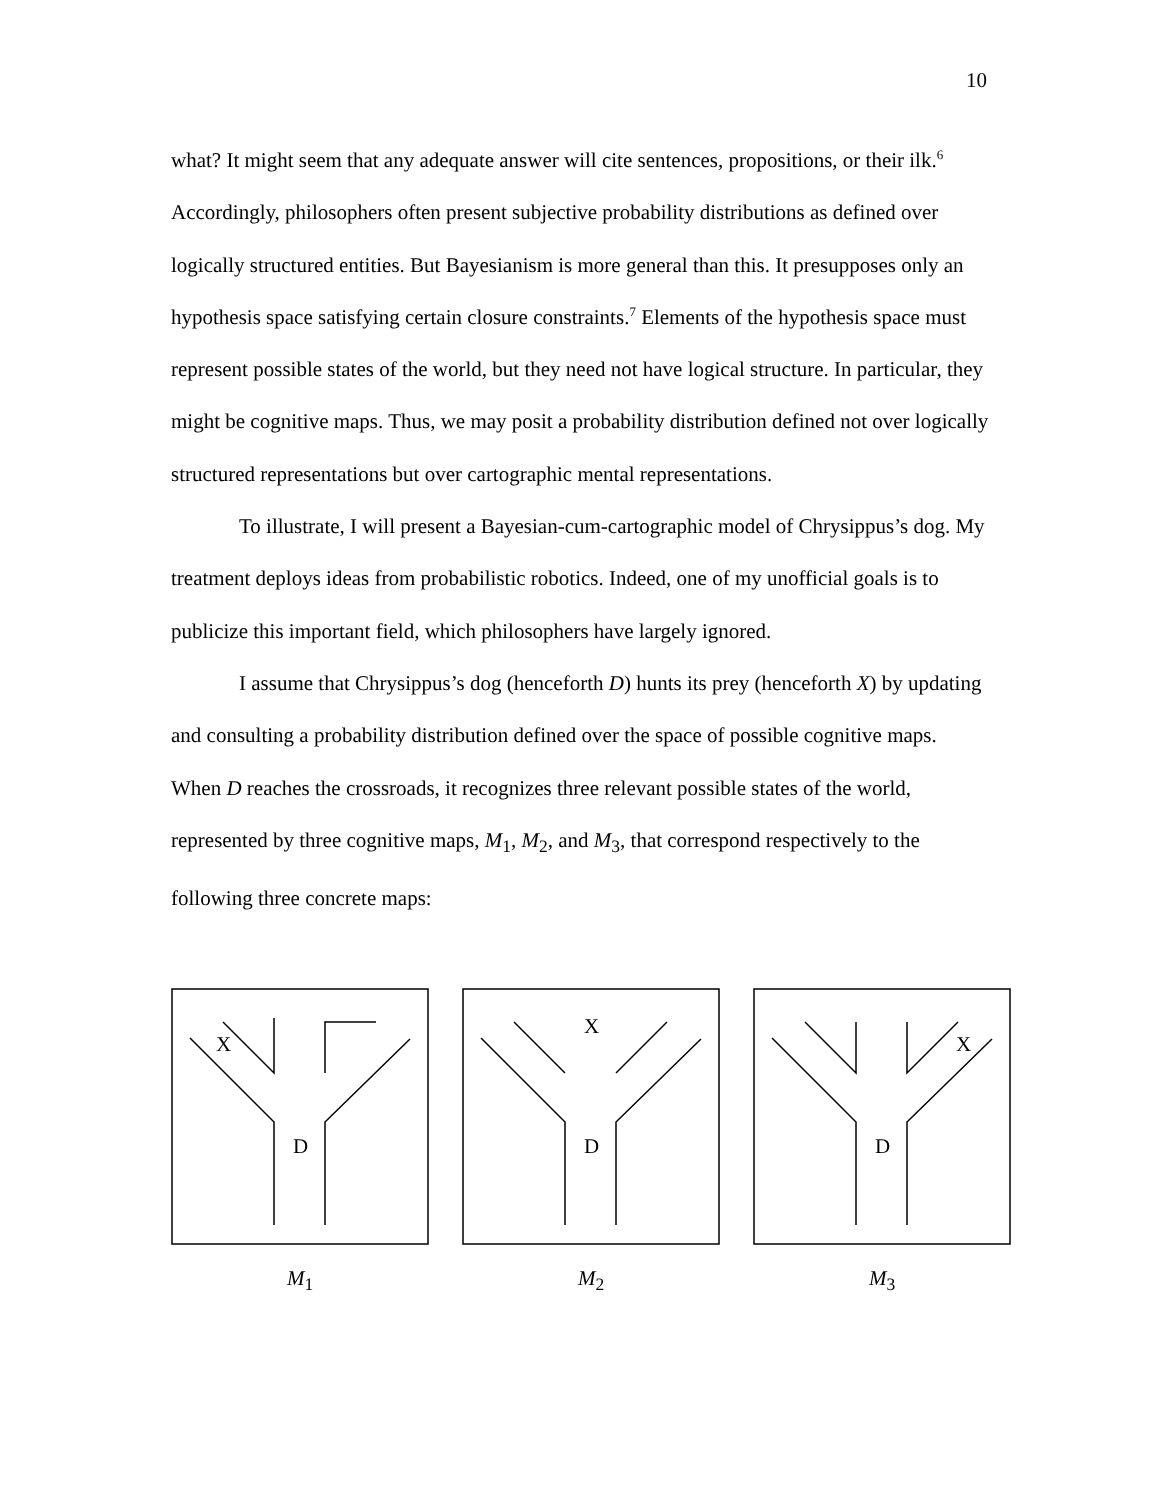10
what? It might seem that any adequate answer will cite sentences, propositions, or their ilk.<sup>6</sup> Accordingly, philosophers often present subjective probability distributions as defined over logically structured entities. But Bayesianism is more general than this. It presupposes only an hypothesis space satisfying certain closure constraints.<sup>7</sup> Elements of the hypothesis space must represent possible states of the world, but they need not have logical structure. In particular, they might be cognitive maps. Thus, we may posit a probability distribution defined not over logically structured representations but over cartographic mental representations.
To illustrate, I will present a Bayesian-cum-cartographic model of Chrysippus’s dog. My treatment deploys ideas from probabilistic robotics. Indeed, one of my unofficial goals is to publicize this important field, which philosophers have largely ignored.
I assume that Chrysippus’s dog (henceforth D) hunts its prey (henceforth X) by updating and consulting a probability distribution defined over the space of possible cognitive maps. When D reaches the crossroads, it recognizes three relevant possible states of the world, represented by three cognitive maps, M<sub>1</sub>, M<sub>2</sub>, and M<sub>3</sub>, that correspond respectively to the following three concrete maps:
X
D
M<sub>1</sub>
X
D
M<sub>2</sub>
X
D
M<sub>3</sub>